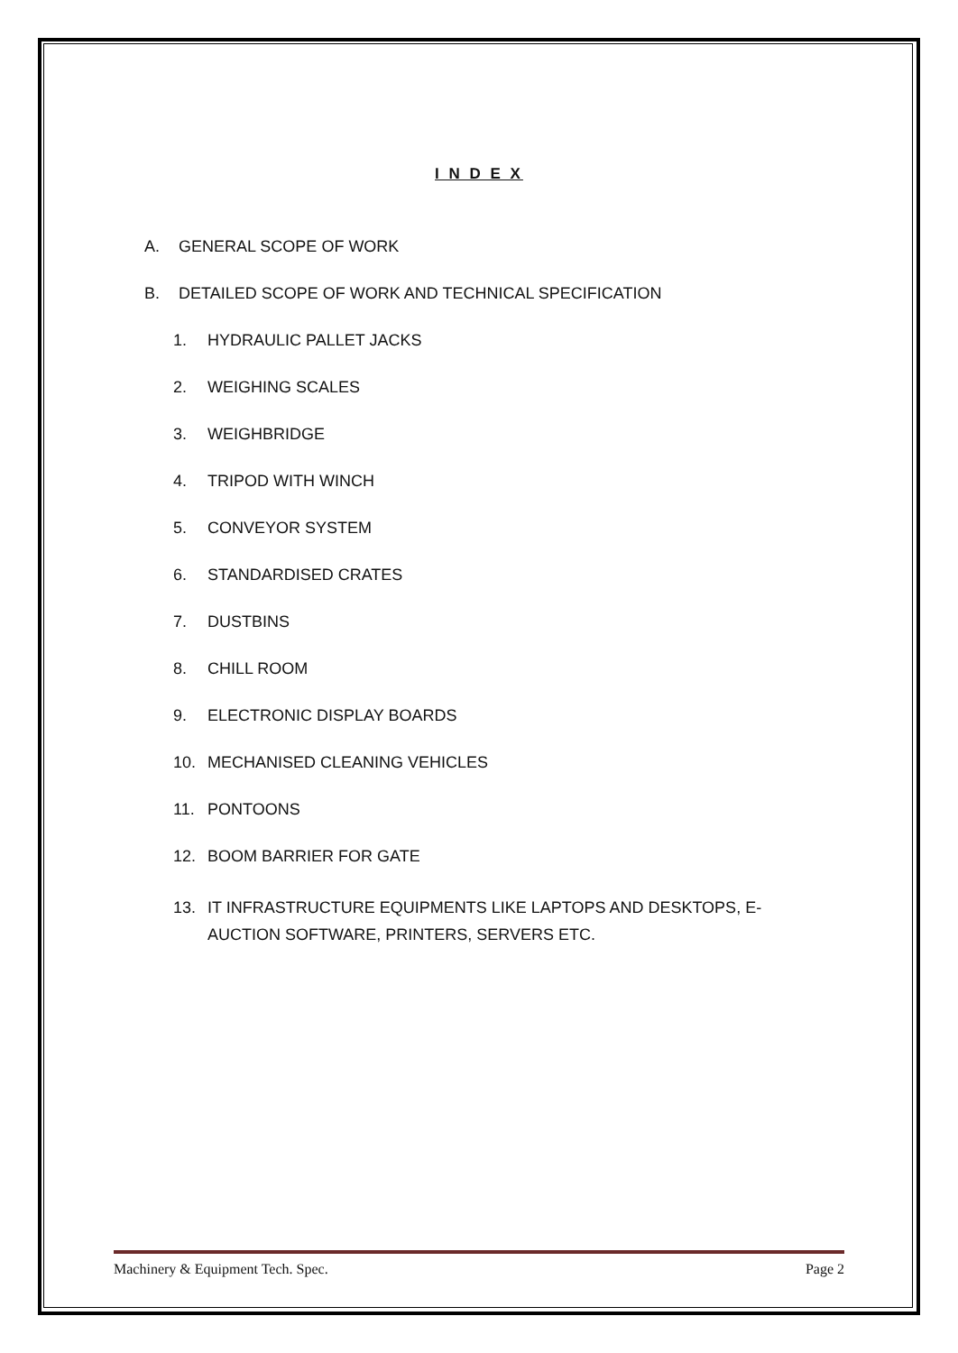I N D E X
A. GENERAL SCOPE OF WORK
B. DETAILED SCOPE OF WORK AND TECHNICAL SPECIFICATION
1. HYDRAULIC PALLET JACKS
2. WEIGHING SCALES
3. WEIGHBRIDGE
4. TRIPOD WITH WINCH
5. CONVEYOR SYSTEM
6. STANDARDISED CRATES
7. DUSTBINS
8. CHILL ROOM
9. ELECTRONIC DISPLAY BOARDS
10. MECHANISED CLEANING VEHICLES
11. PONTOONS
12. BOOM BARRIER FOR GATE
13. IT INFRASTRUCTURE EQUIPMENTS LIKE LAPTOPS AND DESKTOPS, E-AUCTION SOFTWARE, PRINTERS, SERVERS ETC.
Machinery & Equipment Tech. Spec. Page 2